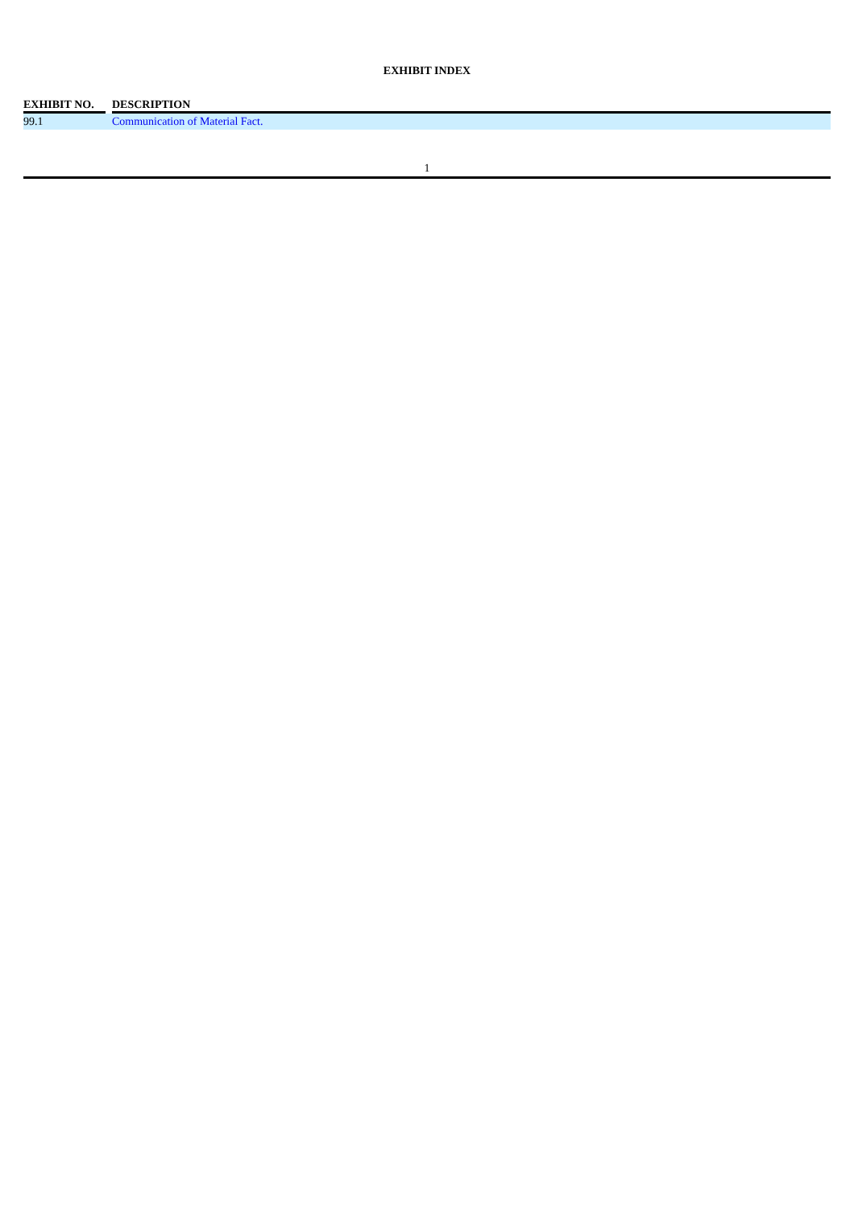EXHIBIT INDEX
| EXHIBIT NO. | | DESCRIPTION |
| --- | --- | --- |
| 99.1 | | Communication of Material Fact. |
1